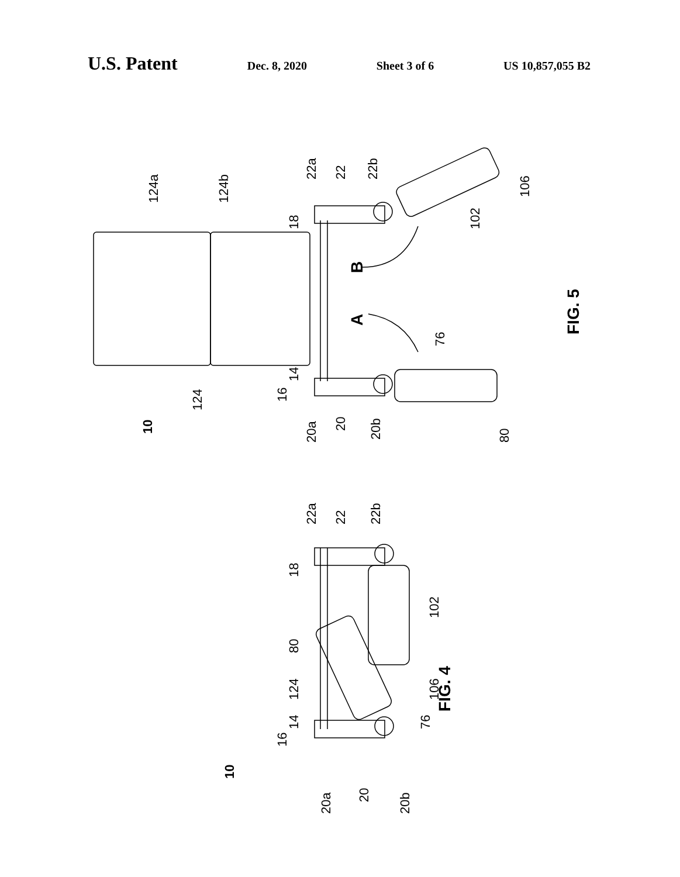U.S. Patent
Dec. 8, 2020 Sheet 3 of 6 US 10,857,055 B2
10
124
124a
124b
18
14
16
20a
20
20b
22a
22
22b
102
106
76
80
B
A
FIG. 5
10
18
80
124
14
16
22a
22
22b
102
106
76
FIG. 4
20a
20
20b